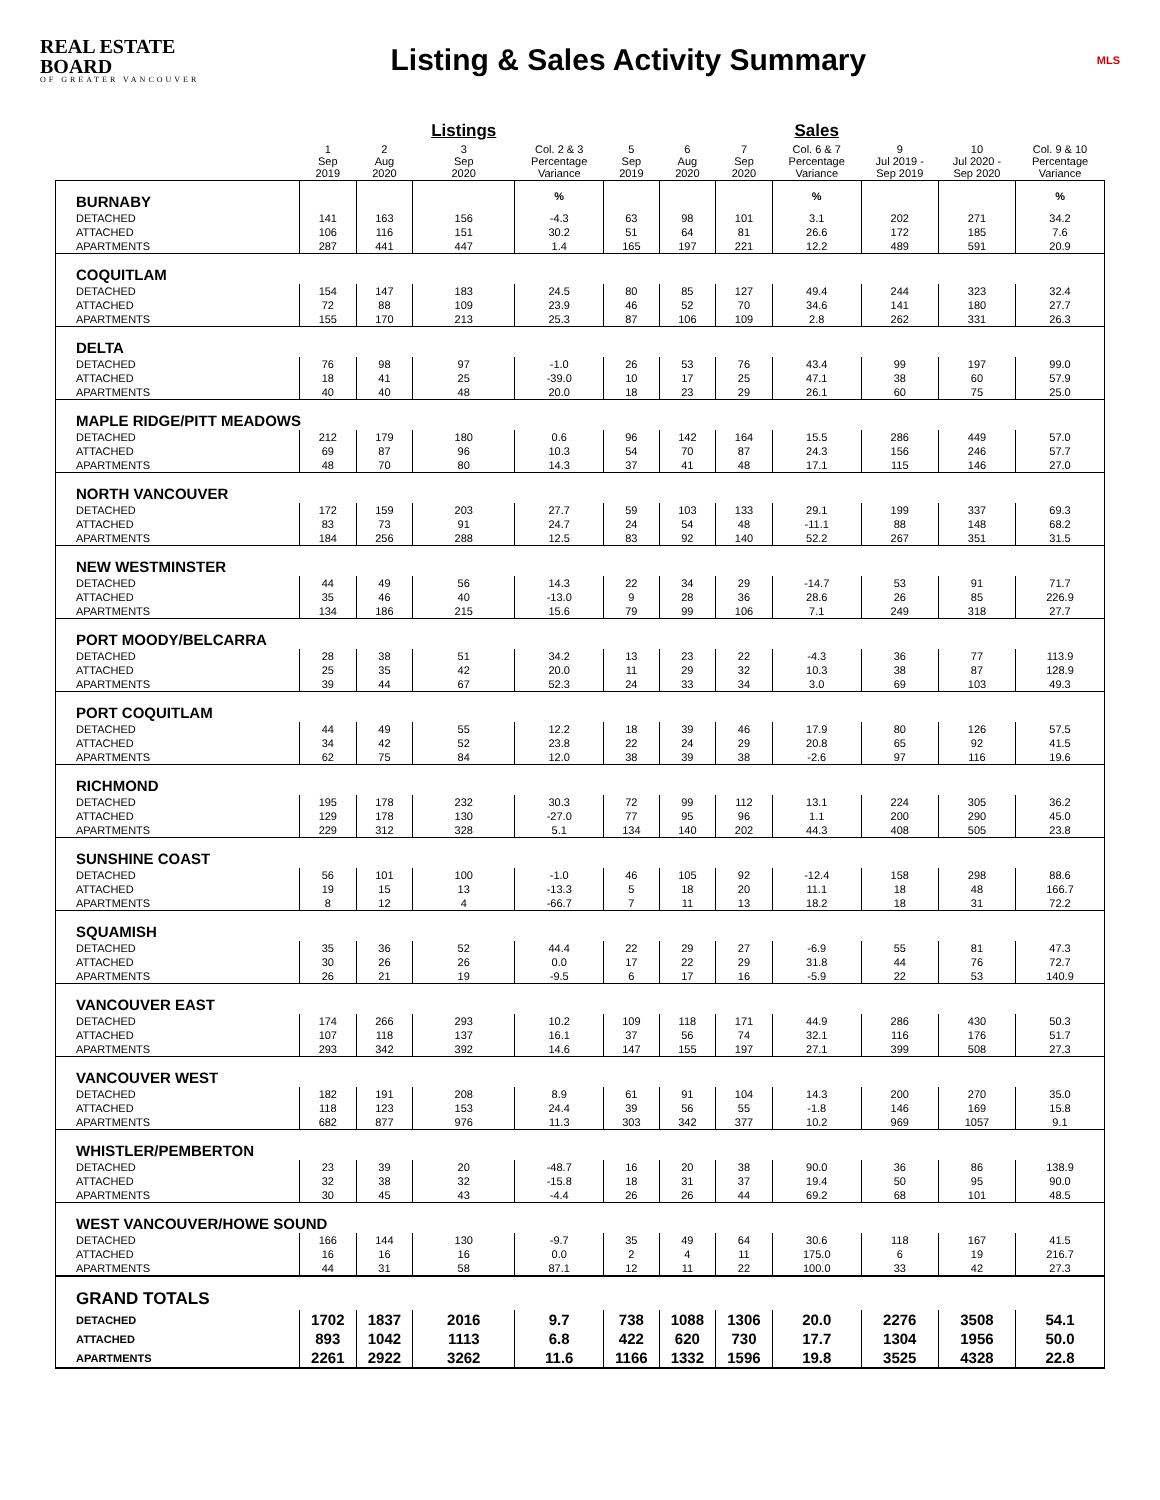REAL ESTATE BOARD
OF GREATER VANCOUVER
Listing & Sales Activity Summary
MLS
| | | | Listings | | | | | Sales | | | |
| --- | --- | --- | --- | --- | --- | --- | --- | --- | --- | --- | --- |
| | 1 Sep 2019 | 2 Aug 2020 | 3 Sep 2020 | Col. 2 & 3 Percentage Variance | 5 Sep 2019 | 6 Aug 2020 | 7 Sep 2020 | Col. 6 & 7 Percentage Variance | 9 Jul 2019 - Sep 2019 | 10 Jul 2020 - Sep 2020 | Col. 9 & 10 Percentage Variance |
| BURNABY | | | | % | | | | % | | | % |
| DETACHED | 141 | 163 | 156 | -4.3 | 63 | 98 | 101 | 3.1 | 202 | 271 | 34.2 |
| ATTACHED | 106 | 116 | 151 | 30.2 | 51 | 64 | 81 | 26.6 | 172 | 185 | 7.6 |
| APARTMENTS | 287 | 441 | 447 | 1.4 | 165 | 197 | 221 | 12.2 | 489 | 591 | 20.9 |
| COQUITLAM | | | | | | | | | | | |
| DETACHED | 154 | 147 | 183 | 24.5 | 80 | 85 | 127 | 49.4 | 244 | 323 | 32.4 |
| ATTACHED | 72 | 88 | 109 | 23.9 | 46 | 52 | 70 | 34.6 | 141 | 180 | 27.7 |
| APARTMENTS | 155 | 170 | 213 | 25.3 | 87 | 106 | 109 | 2.8 | 262 | 331 | 26.3 |
| DELTA | | | | | | | | | | | |
| DETACHED | 76 | 98 | 97 | -1.0 | 26 | 53 | 76 | 43.4 | 99 | 197 | 99.0 |
| ATTACHED | 18 | 41 | 25 | -39.0 | 10 | 17 | 25 | 47.1 | 38 | 60 | 57.9 |
| APARTMENTS | 40 | 40 | 48 | 20.0 | 18 | 23 | 29 | 26.1 | 60 | 75 | 25.0 |
| MAPLE RIDGE/PITT MEADOWS | | | | | | | | | | | |
| DETACHED | 212 | 179 | 180 | 0.6 | 96 | 142 | 164 | 15.5 | 286 | 449 | 57.0 |
| ATTACHED | 69 | 87 | 96 | 10.3 | 54 | 70 | 87 | 24.3 | 156 | 246 | 57.7 |
| APARTMENTS | 48 | 70 | 80 | 14.3 | 37 | 41 | 48 | 17.1 | 115 | 146 | 27.0 |
| NORTH VANCOUVER | | | | | | | | | | | |
| DETACHED | 172 | 159 | 203 | 27.7 | 59 | 103 | 133 | 29.1 | 199 | 337 | 69.3 |
| ATTACHED | 83 | 73 | 91 | 24.7 | 24 | 54 | 48 | -11.1 | 88 | 148 | 68.2 |
| APARTMENTS | 184 | 256 | 288 | 12.5 | 83 | 92 | 140 | 52.2 | 267 | 351 | 31.5 |
| NEW WESTMINSTER | | | | | | | | | | | |
| DETACHED | 44 | 49 | 56 | 14.3 | 22 | 34 | 29 | -14.7 | 53 | 91 | 71.7 |
| ATTACHED | 35 | 46 | 40 | -13.0 | 9 | 28 | 36 | 28.6 | 26 | 85 | 226.9 |
| APARTMENTS | 134 | 186 | 215 | 15.6 | 79 | 99 | 106 | 7.1 | 249 | 318 | 27.7 |
| PORT MOODY/BELCARRA | | | | | | | | | | | |
| DETACHED | 28 | 38 | 51 | 34.2 | 13 | 23 | 22 | -4.3 | 36 | 77 | 113.9 |
| ATTACHED | 25 | 35 | 42 | 20.0 | 11 | 29 | 32 | 10.3 | 38 | 87 | 128.9 |
| APARTMENTS | 39 | 44 | 67 | 52.3 | 24 | 33 | 34 | 3.0 | 69 | 103 | 49.3 |
| PORT COQUITLAM | | | | | | | | | | | |
| DETACHED | 44 | 49 | 55 | 12.2 | 18 | 39 | 46 | 17.9 | 80 | 126 | 57.5 |
| ATTACHED | 34 | 42 | 52 | 23.8 | 22 | 24 | 29 | 20.8 | 65 | 92 | 41.5 |
| APARTMENTS | 62 | 75 | 84 | 12.0 | 38 | 39 | 38 | -2.6 | 97 | 116 | 19.6 |
| RICHMOND | | | | | | | | | | | |
| DETACHED | 195 | 178 | 232 | 30.3 | 72 | 99 | 112 | 13.1 | 224 | 305 | 36.2 |
| ATTACHED | 129 | 178 | 130 | -27.0 | 77 | 95 | 96 | 1.1 | 200 | 290 | 45.0 |
| APARTMENTS | 229 | 312 | 328 | 5.1 | 134 | 140 | 202 | 44.3 | 408 | 505 | 23.8 |
| SUNSHINE COAST | | | | | | | | | | | |
| DETACHED | 56 | 101 | 100 | -1.0 | 46 | 105 | 92 | -12.4 | 158 | 298 | 88.6 |
| ATTACHED | 19 | 15 | 13 | -13.3 | 5 | 18 | 20 | 11.1 | 18 | 48 | 166.7 |
| APARTMENTS | 8 | 12 | 4 | -66.7 | 7 | 11 | 13 | 18.2 | 18 | 31 | 72.2 |
| SQUAMISH | | | | | | | | | | | |
| DETACHED | 35 | 36 | 52 | 44.4 | 22 | 29 | 27 | -6.9 | 55 | 81 | 47.3 |
| ATTACHED | 30 | 26 | 26 | 0.0 | 17 | 22 | 29 | 31.8 | 44 | 76 | 72.7 |
| APARTMENTS | 26 | 21 | 19 | -9.5 | 6 | 17 | 16 | -5.9 | 22 | 53 | 140.9 |
| VANCOUVER EAST | | | | | | | | | | | |
| DETACHED | 174 | 266 | 293 | 10.2 | 109 | 118 | 171 | 44.9 | 286 | 430 | 50.3 |
| ATTACHED | 107 | 118 | 137 | 16.1 | 37 | 56 | 74 | 32.1 | 116 | 176 | 51.7 |
| APARTMENTS | 293 | 342 | 392 | 14.6 | 147 | 155 | 197 | 27.1 | 399 | 508 | 27.3 |
| VANCOUVER WEST | | | | | | | | | | | |
| DETACHED | 182 | 191 | 208 | 8.9 | 61 | 91 | 104 | 14.3 | 200 | 270 | 35.0 |
| ATTACHED | 118 | 123 | 153 | 24.4 | 39 | 56 | 55 | -1.8 | 146 | 169 | 15.8 |
| APARTMENTS | 682 | 877 | 976 | 11.3 | 303 | 342 | 377 | 10.2 | 969 | 1057 | 9.1 |
| WHISTLER/PEMBERTON | | | | | | | | | | | |
| DETACHED | 23 | 39 | 20 | -48.7 | 16 | 20 | 38 | 90.0 | 36 | 86 | 138.9 |
| ATTACHED | 32 | 38 | 32 | -15.8 | 18 | 31 | 37 | 19.4 | 50 | 95 | 90.0 |
| APARTMENTS | 30 | 45 | 43 | -4.4 | 26 | 26 | 44 | 69.2 | 68 | 101 | 48.5 |
| WEST VANCOUVER/HOWE SOUND | | | | | | | | | | | |
| DETACHED | 166 | 144 | 130 | -9.7 | 35 | 49 | 64 | 30.6 | 118 | 167 | 41.5 |
| ATTACHED | 16 | 16 | 16 | 0.0 | 2 | 4 | 11 | 175.0 | 6 | 19 | 216.7 |
| APARTMENTS | 44 | 31 | 58 | 87.1 | 12 | 11 | 22 | 100.0 | 33 | 42 | 27.3 |
| GRAND TOTALS | | | | | | | | | | | |
| DETACHED | 1702 | 1837 | 2016 | 9.7 | 738 | 1088 | 1306 | 20.0 | 2276 | 3508 | 54.1 |
| ATTACHED | 893 | 1042 | 1113 | 6.8 | 422 | 620 | 730 | 17.7 | 1304 | 1956 | 50.0 |
| APARTMENTS | 2261 | 2922 | 3262 | 11.6 | 1166 | 1332 | 1596 | 19.8 | 3525 | 4328 | 22.8 |